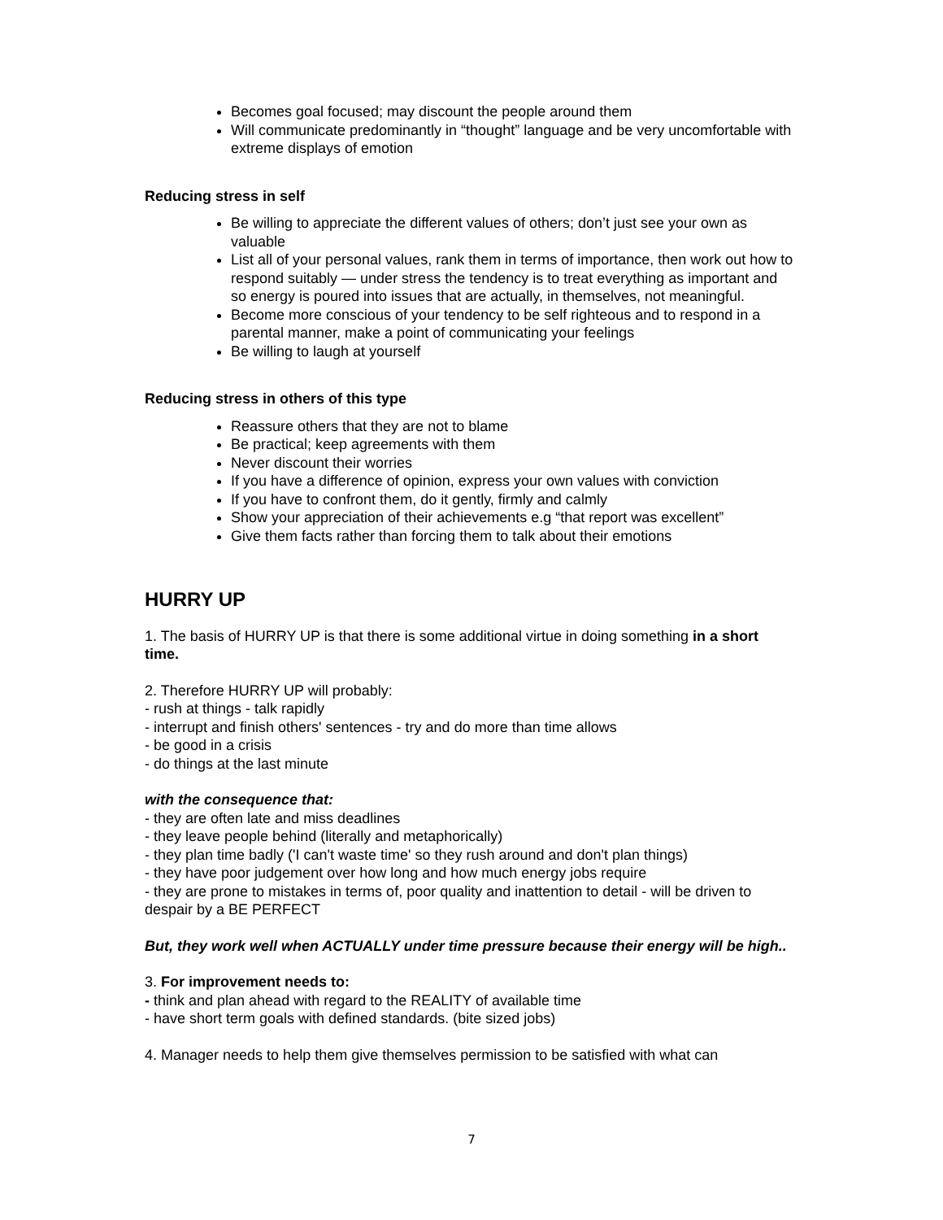Becomes goal focused; may discount the people around them
Will communicate predominantly in “thought” language and be very uncomfortable with extreme displays of emotion
Reducing stress in self
Be willing to appreciate the different values of others; don’t just see your own as valuable
List all of your personal values, rank them in terms of importance, then work out how to respond suitably — under stress the tendency is to treat everything as important and so energy is poured into issues that are actually, in themselves, not meaningful.
Become more conscious of your tendency to be self righteous and to respond in a parental manner, make a point of communicating your feelings
Be willing to laugh at yourself
Reducing stress in others of this type
Reassure others that they are not to blame
Be practical; keep agreements with them
Never discount their worries
If you have a difference of opinion, express your own values with conviction
If you have to confront them, do it gently, firmly and calmly
Show your appreciation of their achievements e.g “that report was excellent”
Give them facts rather than forcing them to talk about their emotions
HURRY UP
1. The basis of HURRY UP is that there is some additional virtue in doing something in a short time.
2. Therefore HURRY UP will probably:
- rush at things - talk rapidly
- interrupt and finish others' sentences - try and do more than time allows
- be good in a crisis
- do things at the last minute
with the consequence that:
- they are often late and miss deadlines
- they leave people behind (literally and metaphorically)
- they plan time badly ('I can't waste time' so they rush around and don't plan things)
- they have poor judgement over how long and how much energy jobs require
- they are prone to mistakes in terms of, poor quality and inattention to detail - will be driven to despair by a BE PERFECT
But, they work well when ACTUALLY under time pressure because their energy will be high..
3. For improvement needs to:
- think and plan ahead with regard to the REALITY of available time
- have short term goals with defined standards. (bite sized jobs)
4. Manager needs to help them give themselves permission to be satisfied with what can
7